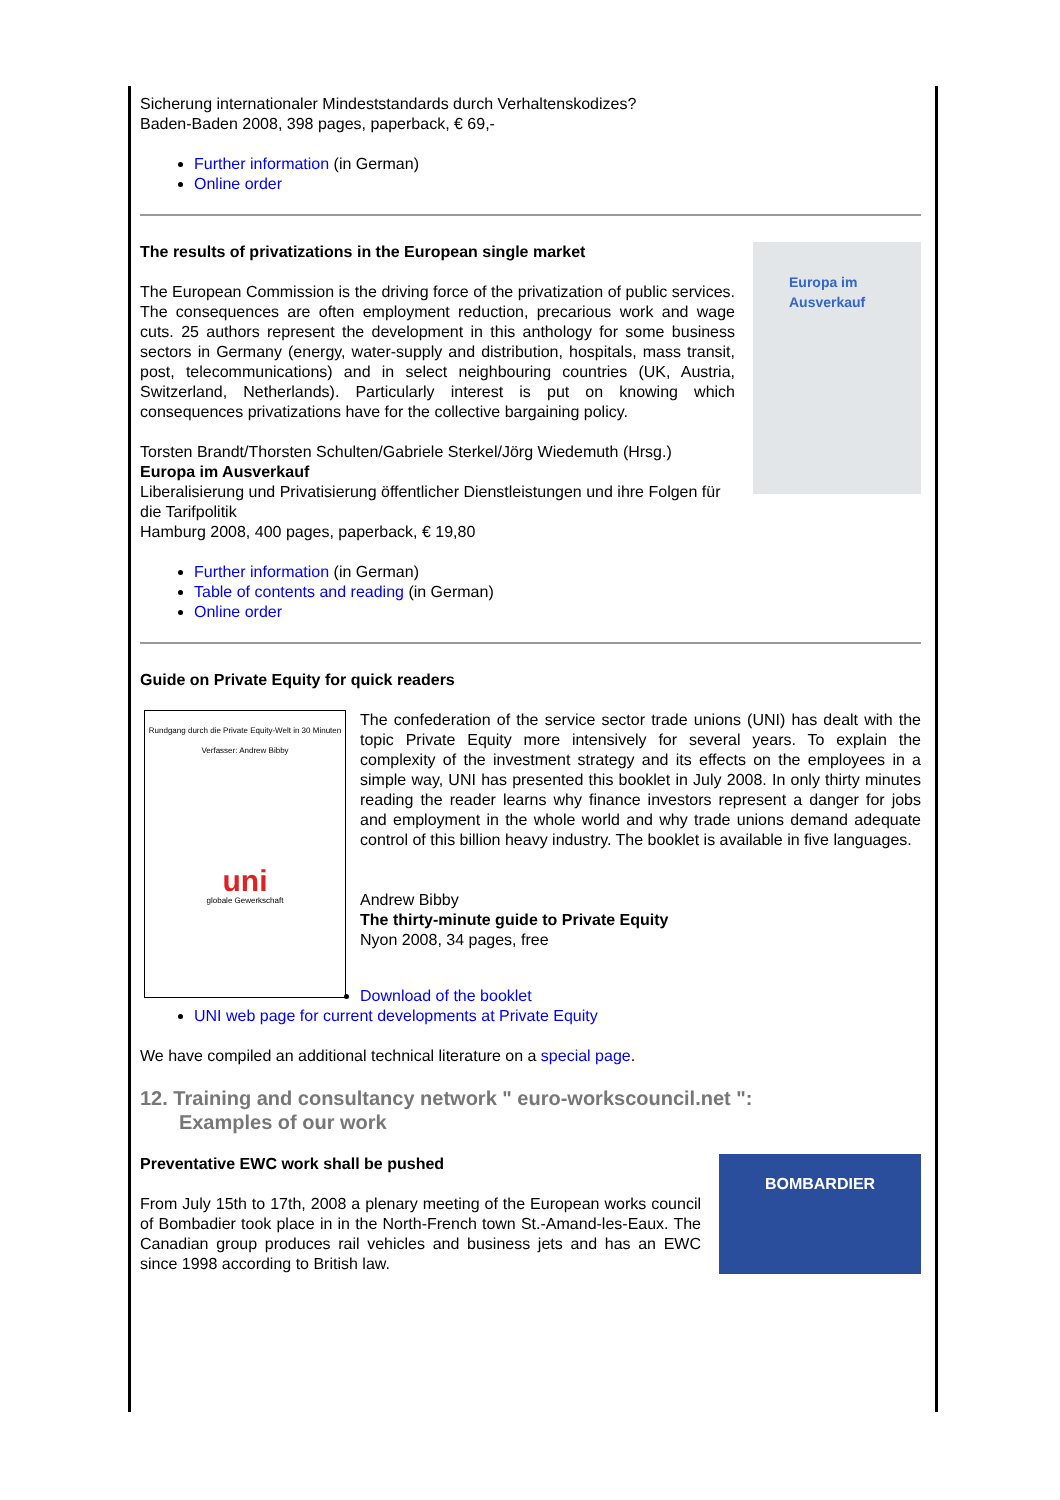Sicherung internationaler Mindeststandards durch Verhaltenskodizes?
Baden-Baden 2008, 398 pages, paperback, € 69,-
Further information (in German)
Online order
Europa im
Ausverkauf
The results of privatizations in the European single market
The European Commission is the driving force of the privatization of public services. The consequences are often employment reduction, precarious work and wage cuts. 25 authors represent the development in this anthology for some business sectors in Germany (energy, water-supply and distribution, hospitals, mass transit, post, telecommunications) and in select neighbouring countries (UK, Austria, Switzerland, Netherlands). Particularly interest is put on knowing which consequences privatizations have for the collective bargaining policy.
Torsten Brandt/Thorsten Schulten/Gabriele Sterkel/Jörg Wiedemuth (Hrsg.)
Europa im Ausverkauf
Liberalisierung und Privatisierung öffentlicher Dienstleistungen und ihre Folgen für die Tarifpolitik
Hamburg 2008, 400 pages, paperback, € 19,80
Further information (in German)
Table of contents and reading (in German)
Online order
Guide on Private Equity for quick readers
Rundgang durch die Private Equity-Welt in 30 Minuten
Verfasser: Andrew Bibby
uni
globale Gewerkschaft
The confederation of the service sector trade unions (UNI) has dealt with the topic Private Equity more intensively for several years. To explain the complexity of the investment strategy and its effects on the employees in a simple way, UNI has presented this booklet in July 2008. In only thirty minutes reading the reader learns why finance investors represent a danger for jobs and employment in the whole world and why trade unions demand adequate control of this billion heavy industry. The booklet is available in five languages.
Andrew Bibby
The thirty-minute guide to Private Equity
Nyon 2008, 34 pages, free
Download of the booklet
UNI web page for current developments at Private Equity
We have compiled an additional technical literature on a special page.
12. Training and consultancy network " euro-workscouncil.net ":
Examples of our work
BOMBARDIER
Preventative EWC work shall be pushed
From July 15th to 17th, 2008 a plenary meeting of the European works council of Bombadier took place in in the North-French town St.-Amand-les-Eaux. The Canadian group produces rail vehicles and business jets and has an EWC since 1998 according to British law.